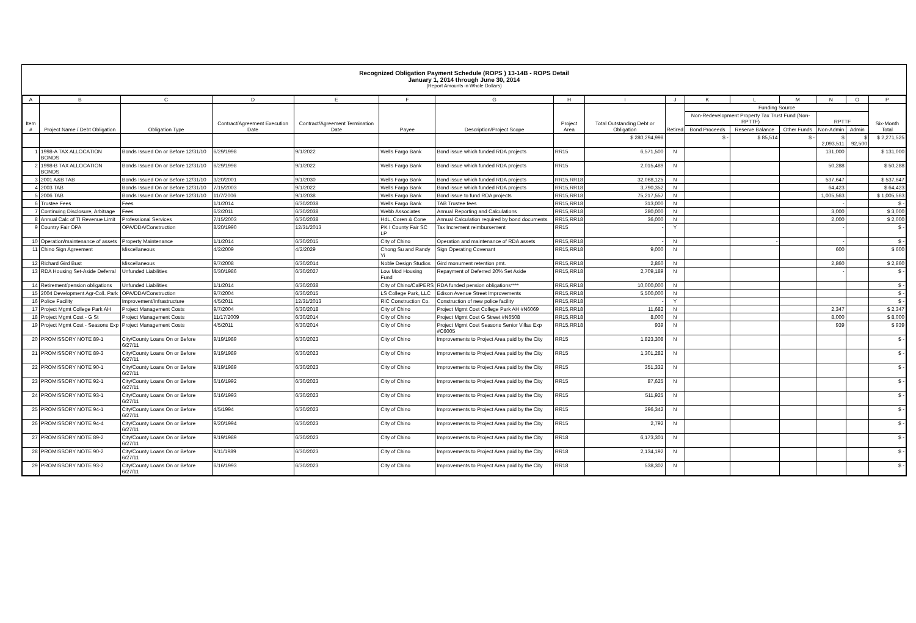Recognized Obligation Payment Schedule (ROPS ) 13-14B - ROPS Detail
January 1, 2014 through June 30, 2014
(Report Amounts in Whole Dollars)
| A | B | C | D | E | F | G | H | I | J | K | L | M | N | O | P |
| --- | --- | --- | --- | --- | --- | --- | --- | --- | --- | --- | --- | --- | --- | --- | --- |
| Item # | Project Name / Debt Obligation | Obligation Type | Contract/Agreement Execution Date | Contract/Agreement Termination Date | Payee | Description/Project Scope | Project Area | Total Outstanding Debt or Obligation | Retired | Funding Source | | | | | Six-Month Total |
| | | | | | | | | | | Non-Redevelopment Property Tax Trust Fund (Non-RPTTF) | | | RPTTF | | |
| | | | | | | | | | | Bond Proceeds | Reserve Balance | Other Funds | Non-Admin | Admin | |
| | | | | | | | | $ 280,294,998 | | $ - | $ 85,514 | $ - | $ 2,093,511 | $ 92,500 | $ 2,271,525 |
| 1 | 1998-A TAX ALLOCATION BONDS | Bonds Issued On or Before 12/31/10 | 6/29/1998 | 9/1/2022 | Wells Fargo Bank | Bond issue which funded RDA projects | RR15 | 6,571,500 | N | | | | 131,000 | | $ 131,000 |
| 2 | 1998-B TAX ALLOCATION BONDS | Bonds Issued On or Before 12/31/10 | 6/29/1998 | 9/1/2022 | Wells Fargo Bank | Bond issue which funded RDA projects | RR15 | 2,015,489 | N | | | | 50,288 | | $ 50,288 |
| 3 | 2001 A&B TAB | Bonds Issued On or Before 12/31/10 | 3/20/2001 | 9/1/2030 | Wells Fargo Bank | Bond issue which funded RDA projects | RR15,RR18 | 32,068,125 | N | | | | 537,647 | | $ 537,647 |
| 4 | 2003 TAB | Bonds Issued On or Before 12/31/10 | 7/15/2003 | 9/1/2022 | Wells Fargo Bank | Bond issue which funded RDA projects | RR15,RR18 | 3,790,352 | N | | | | 64,423 | | $ 64,423 |
| 5 | 2006 TAB | Bonds Issued On or Before 12/31/10 | 11/7/2006 | 9/1/2038 | Wells Fargo Bank | Bond issue to fund RDA projects | RR15,RR18 | 75,217,557 | N | | | | 1,005,563 | | $ 1,005,563 |
| 6 | Trustee Fees | Fees | 1/1/2014 | 6/30/2038 | Wells Fargo Bank | TAB Trustee fees | RR15,RR18 | 313,000 | N | | | | - | | $ - |
| 7 | Continuing Disclosure, Arbitrage | Fees | 6/2/2011 | 6/30/2038 | Webb Associates | Annual Reporting and Calculations | RR15,RR18 | 280,000 | N | | | | 3,000 | | $ 3,000 |
| 8 | Annual Calc of TI Revenue Limit | Professional Services | 7/15/2003 | 6/30/2038 | HdL, Coren & Cone | Annual Calculation required by bond documents | RR15,RR18 | 36,000 | N | | | | 2,000 | | $ 2,000 |
| 9 | Country Fair OPA | OPA/DDA/Construction | 8/20/1990 | 12/31/2013 | PK I County Fair SC LP | Tax Increment reimbursement | RR15 | - | Y | | | | - | | $ - |
| 10 | Operation/maintenance of assets | Property Maintenance | 1/1/2014 | 6/30/2015 | City of Chino | Operation and maintenance of RDA assets | RR15,RR18 | - | N | | - | | - | | $ - |
| 11 | Chino Sign Agreement | Miscellaneous | 4/2/2009 | 4/2/2029 | Chong Su and Randy Yi | Sign Operating Covenant | RR15,RR18 | 9,000 | N | | | | 600 | | $ 600 |
| 12 | Richard Gird Bust | Miscellaneous | 9/7/2008 | 6/30/2014 | Noble Design Studios | Gird monument retention pmt. | RR15,RR18 | 2,860 | N | | | | 2,860 | | $ 2,860 |
| 13 | RDA Housing Set-Aside Deferral | Unfunded Liabilities | 6/30/1986 | 6/30/2027 | Low Mod Housing Fund | Repayment of Deferred 20% Set Aside | RR15,RR18 | 2,709,189 | N | | | | - | | $ - |
| 14 | Retirement/pension obligations | Unfunded Liabilities | 1/1/2014 | 6/30/2038 | City of Chino/CalPERS | RDA funded pension obligations**** | RR15,RR18 | 10,000,000 | N | | | | | | $ - |
| 15 | 2004 Development Agr-Coll. Park | OPA/DDA/Construction | 9/7/2004 | 6/30/2015 | LS College Park, LLC | Edison Avenue Street Improvements | RR15,RR18 | 5,500,000 | N | | | | | | $ - |
| 16 | Police Facility | Improvement/Infrastructure | 4/5/2011 | 12/31/2013 | RIC Construction Co. | Construction of new police facility | RR15,RR18 | - | Y | | | | | | $ - |
| 17 | Project Mgmt College Park AH | Project Management Costs | 9/7/2004 | 6/30/2018 | City of Chino | Project Mgmt Cost College Park AH #N6069 | RR15,RR18 | 11,682 | N | | | | 2,347 | | $ 2,347 |
| 18 | Project Mgmt Cost - G St | Project Management Costs | 11/17/2009 | 6/30/2014 | City of Chino | Project Mgmt Cost G Street #N6508 | RR15,RR18 | 8,000 | N | | | | 8,000 | | $ 8,000 |
| 19 | Project Mgmt Cost - Seasons Exp | Project Management Costs | 4/5/2011 | 6/30/2014 | City of Chino | Project Mgmt Cost Seasons Senior Villas Exp #C6005 | RR15,RR18 | 939 | N | | | | 939 | | $ 939 |
| 20 | PROMISSORY NOTE 89-1 | City/County Loans On or Before 6/27/11 | 9/19/1989 | 6/30/2023 | City of Chino | Improvements to Project Area paid by the City | RR15 | 1,823,308 | N | | | | | | $ - |
| 21 | PROMISSORY NOTE 89-3 | City/County Loans On or Before 6/27/11 | 9/19/1989 | 6/30/2023 | City of Chino | Improvements to Project Area paid by the City | RR15 | 1,301,282 | N | | | | | | $ - |
| 22 | PROMISSORY NOTE 90-1 | City/County Loans On or Before 6/27/11 | 9/19/1989 | 6/30/2023 | City of Chino | Improvements to Project Area paid by the City | RR15 | 351,332 | N | | | | | | $ - |
| 23 | PROMISSORY NOTE 92-1 | City/County Loans On or Before 6/27/11 | 6/16/1992 | 6/30/2023 | City of Chino | Improvements to Project Area paid by the City | RR15 | 87,625 | N | | | | | | $ - |
| 24 | PROMISSORY NOTE 93-1 | City/County Loans On or Before 6/27/11 | 6/16/1993 | 6/30/2023 | City of Chino | Improvements to Project Area paid by the City | RR15 | 511,925 | N | | | | | | $ - |
| 25 | PROMISSORY NOTE 94-1 | City/County Loans On or Before 6/27/11 | 4/5/1994 | 6/30/2023 | City of Chino | Improvements to Project Area paid by the City | RR15 | 296,342 | N | | | | | | $ - |
| 26 | PROMISSORY NOTE 94-4 | City/County Loans On or Before 6/27/11 | 9/20/1994 | 6/30/2023 | City of Chino | Improvements to Project Area paid by the City | RR15 | 2,792 | N | | | | | | $ - |
| 27 | PROMISSORY NOTE 89-2 | City/County Loans On or Before 6/27/11 | 9/19/1989 | 6/30/2023 | City of Chino | Improvements to Project Area paid by the City | RR18 | 6,173,301 | N | | | | | | $ - |
| 28 | PROMISSORY NOTE 90-2 | City/County Loans On or Before 6/27/11 | 9/11/1989 | 6/30/2023 | City of Chino | Improvements to Project Area paid by the City | RR18 | 2,134,192 | N | | | | | | $ - |
| 29 | PROMISSORY NOTE 93-2 | City/County Loans On or Before 6/27/11 | 6/16/1993 | 6/30/2023 | City of Chino | Improvements to Project Area paid by the City | RR18 | 538,302 | N | | | | | | $ - |